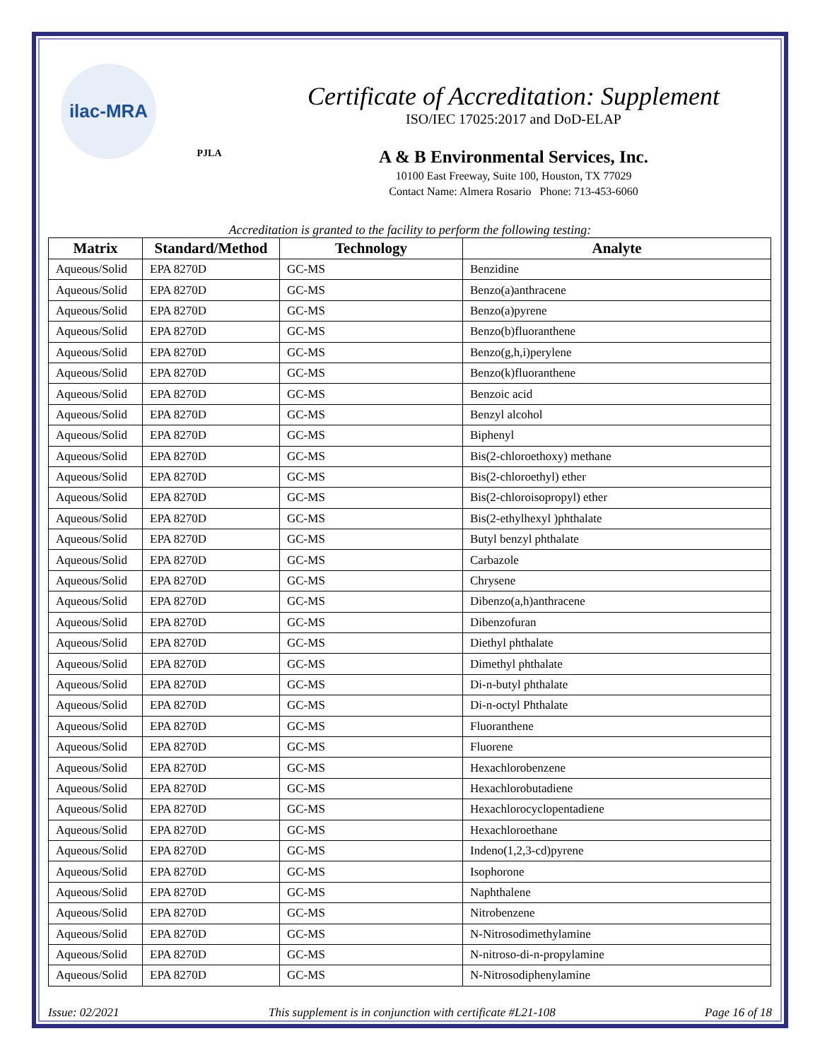ilac-MRA
PJLA
Certificate of Accreditation: Supplement
ISO/IEC 17025:2017 and DoD-ELAP
A & B Environmental Services, Inc.
10100 East Freeway, Suite 100, Houston, TX 77029
Contact Name: Almera Rosario Phone: 713-453-6060
Accreditation is granted to the facility to perform the following testing:
| Matrix | Standard/Method | Technology | Analyte |
| --- | --- | --- | --- |
| Aqueous/Solid | EPA 8270D | GC-MS | Benzidine |
| Aqueous/Solid | EPA 8270D | GC-MS | Benzo(a)anthracene |
| Aqueous/Solid | EPA 8270D | GC-MS | Benzo(a)pyrene |
| Aqueous/Solid | EPA 8270D | GC-MS | Benzo(b)fluoranthene |
| Aqueous/Solid | EPA 8270D | GC-MS | Benzo(g,h,i)perylene |
| Aqueous/Solid | EPA 8270D | GC-MS | Benzo(k)fluoranthene |
| Aqueous/Solid | EPA 8270D | GC-MS | Benzoic acid |
| Aqueous/Solid | EPA 8270D | GC-MS | Benzyl alcohol |
| Aqueous/Solid | EPA 8270D | GC-MS | Biphenyl |
| Aqueous/Solid | EPA 8270D | GC-MS | Bis(2-chloroethoxy) methane |
| Aqueous/Solid | EPA 8270D | GC-MS | Bis(2-chloroethyl) ether |
| Aqueous/Solid | EPA 8270D | GC-MS | Bis(2-chloroisopropyl) ether |
| Aqueous/Solid | EPA 8270D | GC-MS | Bis(2-ethylhexyl )phthalate |
| Aqueous/Solid | EPA 8270D | GC-MS | Butyl benzyl phthalate |
| Aqueous/Solid | EPA 8270D | GC-MS | Carbazole |
| Aqueous/Solid | EPA 8270D | GC-MS | Chrysene |
| Aqueous/Solid | EPA 8270D | GC-MS | Dibenzo(a,h)anthracene |
| Aqueous/Solid | EPA 8270D | GC-MS | Dibenzofuran |
| Aqueous/Solid | EPA 8270D | GC-MS | Diethyl phthalate |
| Aqueous/Solid | EPA 8270D | GC-MS | Dimethyl phthalate |
| Aqueous/Solid | EPA 8270D | GC-MS | Di-n-butyl phthalate |
| Aqueous/Solid | EPA 8270D | GC-MS | Di-n-octyl Phthalate |
| Aqueous/Solid | EPA 8270D | GC-MS | Fluoranthene |
| Aqueous/Solid | EPA 8270D | GC-MS | Fluorene |
| Aqueous/Solid | EPA 8270D | GC-MS | Hexachlorobenzene |
| Aqueous/Solid | EPA 8270D | GC-MS | Hexachlorobutadiene |
| Aqueous/Solid | EPA 8270D | GC-MS | Hexachlorocyclopentadiene |
| Aqueous/Solid | EPA 8270D | GC-MS | Hexachloroethane |
| Aqueous/Solid | EPA 8270D | GC-MS | Indeno(1,2,3-cd)pyrene |
| Aqueous/Solid | EPA 8270D | GC-MS | Isophorone |
| Aqueous/Solid | EPA 8270D | GC-MS | Naphthalene |
| Aqueous/Solid | EPA 8270D | GC-MS | Nitrobenzene |
| Aqueous/Solid | EPA 8270D | GC-MS | N-Nitrosodimethylamine |
| Aqueous/Solid | EPA 8270D | GC-MS | N-nitroso-di-n-propylamine |
| Aqueous/Solid | EPA 8270D | GC-MS | N-Nitrosodiphenylamine |
Issue: 02/2021 This supplement is in conjunction with certificate #L21-108 Page 16 of 18